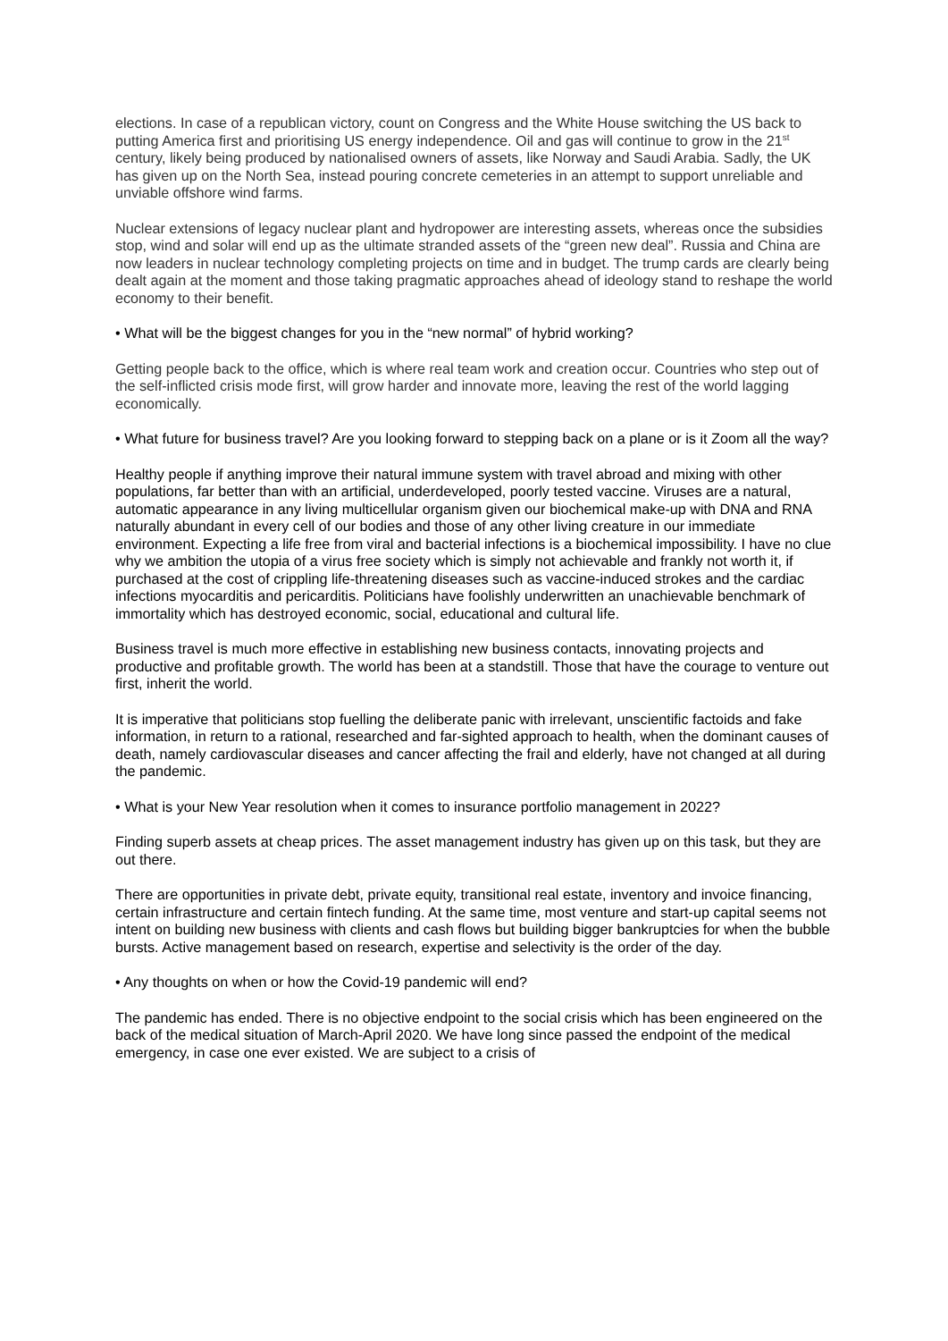elections. In case of a republican victory, count on Congress and the White House switching the US back to putting America first and prioritising US energy independence. Oil and gas will continue to grow in the 21<sup>st</sup> century, likely being produced by nationalised owners of assets, like Norway and Saudi Arabia. Sadly, the UK has given up on the North Sea, instead pouring concrete cemeteries in an attempt to support unreliable and unviable offshore wind farms.
Nuclear extensions of legacy nuclear plant and hydropower are interesting assets, whereas once the subsidies stop, wind and solar will end up as the ultimate stranded assets of the “green new deal”. Russia and China are now leaders in nuclear technology completing projects on time and in budget. The trump cards are clearly being dealt again at the moment and those taking pragmatic approaches ahead of ideology stand to reshape the world economy to their benefit.
• What will be the biggest changes for you in the “new normal” of hybrid working?
Getting people back to the office, which is where real team work and creation occur. Countries who step out of the self-inflicted crisis mode first, will grow harder and innovate more, leaving the rest of the world lagging economically.
• What future for business travel? Are you looking forward to stepping back on a plane or is it Zoom all the way?
Healthy people if anything improve their natural immune system with travel abroad and mixing with other populations, far better than with an artificial, underdeveloped, poorly tested vaccine. Viruses are a natural, automatic appearance in any living multicellular organism given our biochemical make-up with DNA and RNA naturally abundant in every cell of our bodies and those of any other living creature in our immediate environment. Expecting a life free from viral and bacterial infections is a biochemical impossibility. I have no clue why we ambition the utopia of a virus free society which is simply not achievable and frankly not worth it, if purchased at the cost of crippling life-threatening diseases such as vaccine-induced strokes and the cardiac infections myocarditis and pericarditis. Politicians have foolishly underwritten an unachievable benchmark of immortality which has destroyed economic, social, educational and cultural life.
Business travel is much more effective in establishing new business contacts, innovating projects and productive and profitable growth. The world has been at a standstill. Those that have the courage to venture out first, inherit the world.
It is imperative that politicians stop fuelling the deliberate panic with irrelevant, unscientific factoids and fake information, in return to a rational, researched and far-sighted approach to health, when the dominant causes of death, namely cardiovascular diseases and cancer affecting the frail and elderly, have not changed at all during the pandemic.
• What is your New Year resolution when it comes to insurance portfolio management in 2022?
Finding superb assets at cheap prices. The asset management industry has given up on this task, but they are out there.
There are opportunities in private debt, private equity, transitional real estate, inventory and invoice financing, certain infrastructure and certain fintech funding. At the same time, most venture and start-up capital seems not intent on building new business with clients and cash flows but building bigger bankruptcies for when the bubble bursts. Active management based on research, expertise and selectivity is the order of the day.
• Any thoughts on when or how the Covid-19 pandemic will end?
The pandemic has ended. There is no objective endpoint to the social crisis which has been engineered on the back of the medical situation of March-April 2020. We have long since passed the endpoint of the medical emergency, in case one ever existed. We are subject to a crisis of